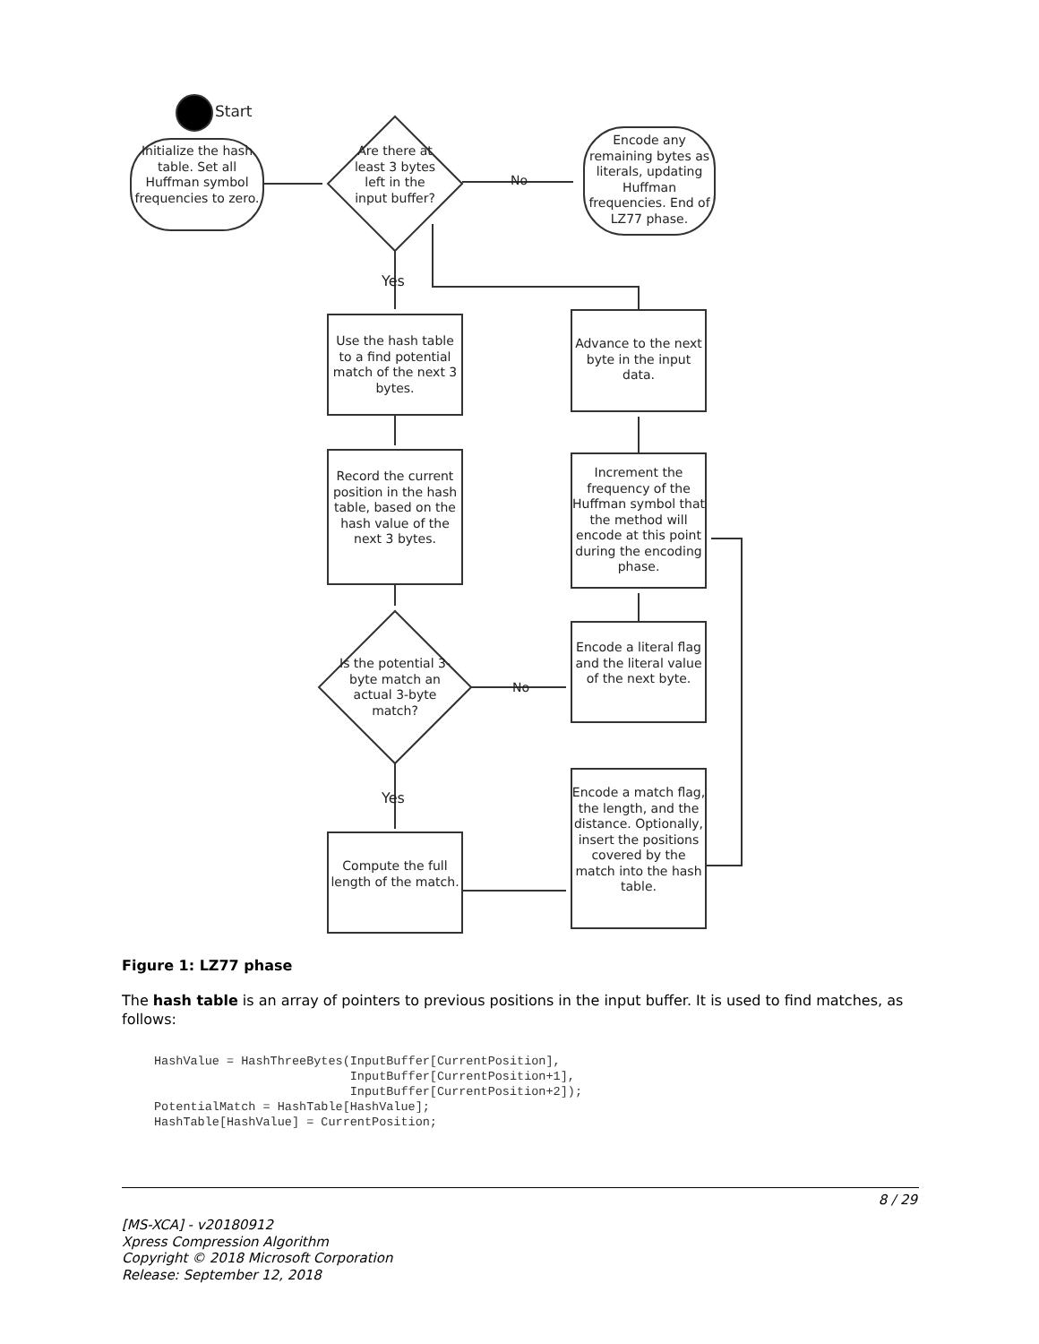Start
Initialize the hash table. Set all Huffman symbol frequencies to zero.
Are there at least 3 bytes left in the input buffer?
No
Encode any remaining bytes as literals, updating Huffman frequencies. End of LZ77 phase.
Yes
Use the hash table to a find potential match of the next 3 bytes.
Record the current position in the hash table, based on the hash value of the next 3 bytes.
Is the potential 3-byte match an actual 3-byte match?
No
Yes
Compute the full length of the match.
Advance to the next byte in the input data.
Increment the frequency of the Huffman symbol that the method will encode at this point during the encoding phase.
Encode a literal flag and the literal value of the next byte.
Encode a match flag, the length, and the distance. Optionally, insert the positions covered by the match into the hash table.
Figure 1: LZ77 phase
The hash table is an array of pointers to previous positions in the input buffer. It is used to find matches, as follows:
HashValue = HashThreeBytes(InputBuffer[CurrentPosition],
                           InputBuffer[CurrentPosition+1],
                           InputBuffer[CurrentPosition+2]);
PotentialMatch = HashTable[HashValue];
HashTable[HashValue] = CurrentPosition;
8 / 29
[MS-XCA] - v20180912
Xpress Compression Algorithm
Copyright © 2018 Microsoft Corporation
Release: September 12, 2018